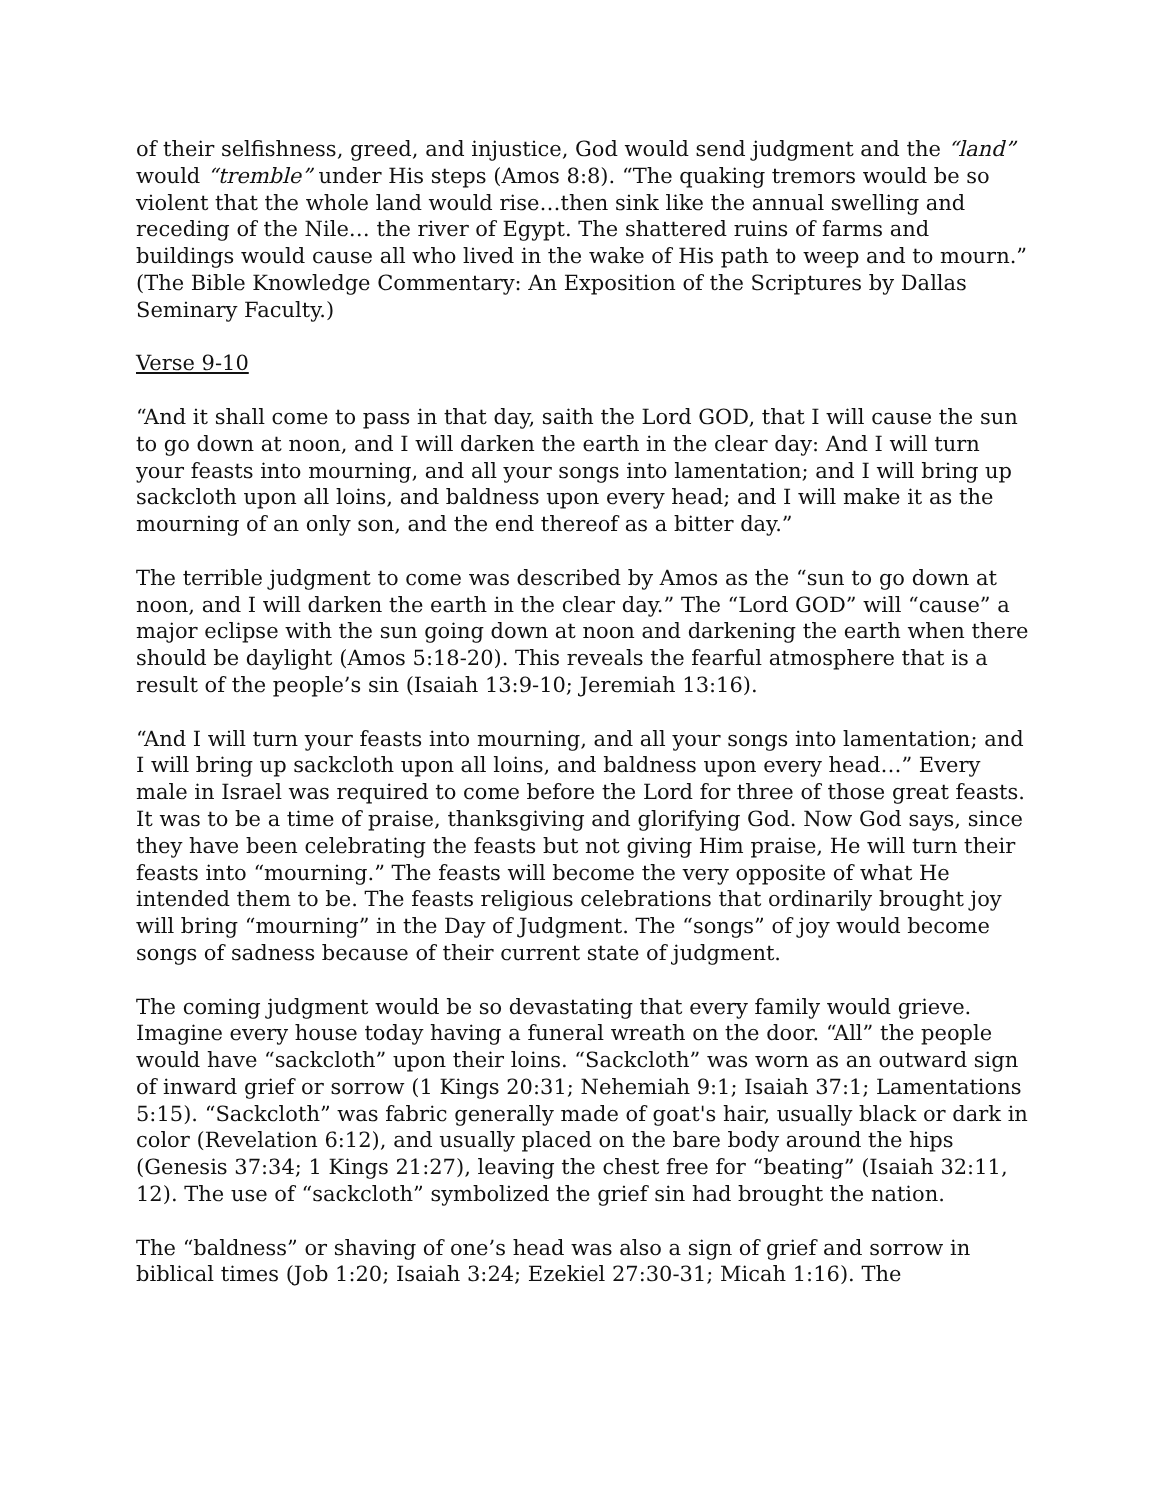of their selfishness, greed, and injustice, God would send judgment and the “land” would “tremble” under His steps (Amos 8:8). “The quaking tremors would be so violent that the whole land would rise…then sink like the annual swelling and receding of the Nile… the river of Egypt. The shattered ruins of farms and buildings would cause all who lived in the wake of His path to weep and to mourn.” (The Bible Knowledge Commentary: An Exposition of the Scriptures by Dallas Seminary Faculty.)
Verse 9-10
“And it shall come to pass in that day, saith the Lord GOD, that I will cause the sun to go down at noon, and I will darken the earth in the clear day: And I will turn your feasts into mourning, and all your songs into lamentation; and I will bring up sackcloth upon all loins, and baldness upon every head; and I will make it as the mourning of an only son, and the end thereof as a bitter day.”
The terrible judgment to come was described by Amos as the “sun to go down at noon, and I will darken the earth in the clear day.” The “Lord GOD” will “cause” a major eclipse with the sun going down at noon and darkening the earth when there should be daylight (Amos 5:18-20). This reveals the fearful atmosphere that is a result of the people’s sin (Isaiah 13:9-10; Jeremiah 13:16).
“And I will turn your feasts into mourning, and all your songs into lamentation; and I will bring up sackcloth upon all loins, and baldness upon every head…” Every male in Israel was required to come before the Lord for three of those great feasts. It was to be a time of praise, thanksgiving and glorifying God. Now God says, since they have been celebrating the feasts but not giving Him praise, He will turn their feasts into “mourning.” The feasts will become the very opposite of what He intended them to be. The feasts religious celebrations that ordinarily brought joy will bring “mourning” in the Day of Judgment. The “songs” of joy would become songs of sadness because of their current state of judgment.
The coming judgment would be so devastating that every family would grieve. Imagine every house today having a funeral wreath on the door. “All” the people would have “sackcloth” upon their loins. “Sackcloth” was worn as an outward sign of inward grief or sorrow (1 Kings 20:31; Nehemiah 9:1; Isaiah 37:1; Lamentations 5:15). “Sackcloth” was fabric generally made of goat's hair, usually black or dark in color (Revelation 6:12), and usually placed on the bare body around the hips (Genesis 37:34; 1 Kings 21:27), leaving the chest free for “beating” (Isaiah 32:11, 12). The use of “sackcloth” symbolized the grief sin had brought the nation.
The “baldness” or shaving of one’s head was also a sign of grief and sorrow in biblical times (Job 1:20; Isaiah 3:24; Ezekiel 27:30-31; Micah 1:16). The